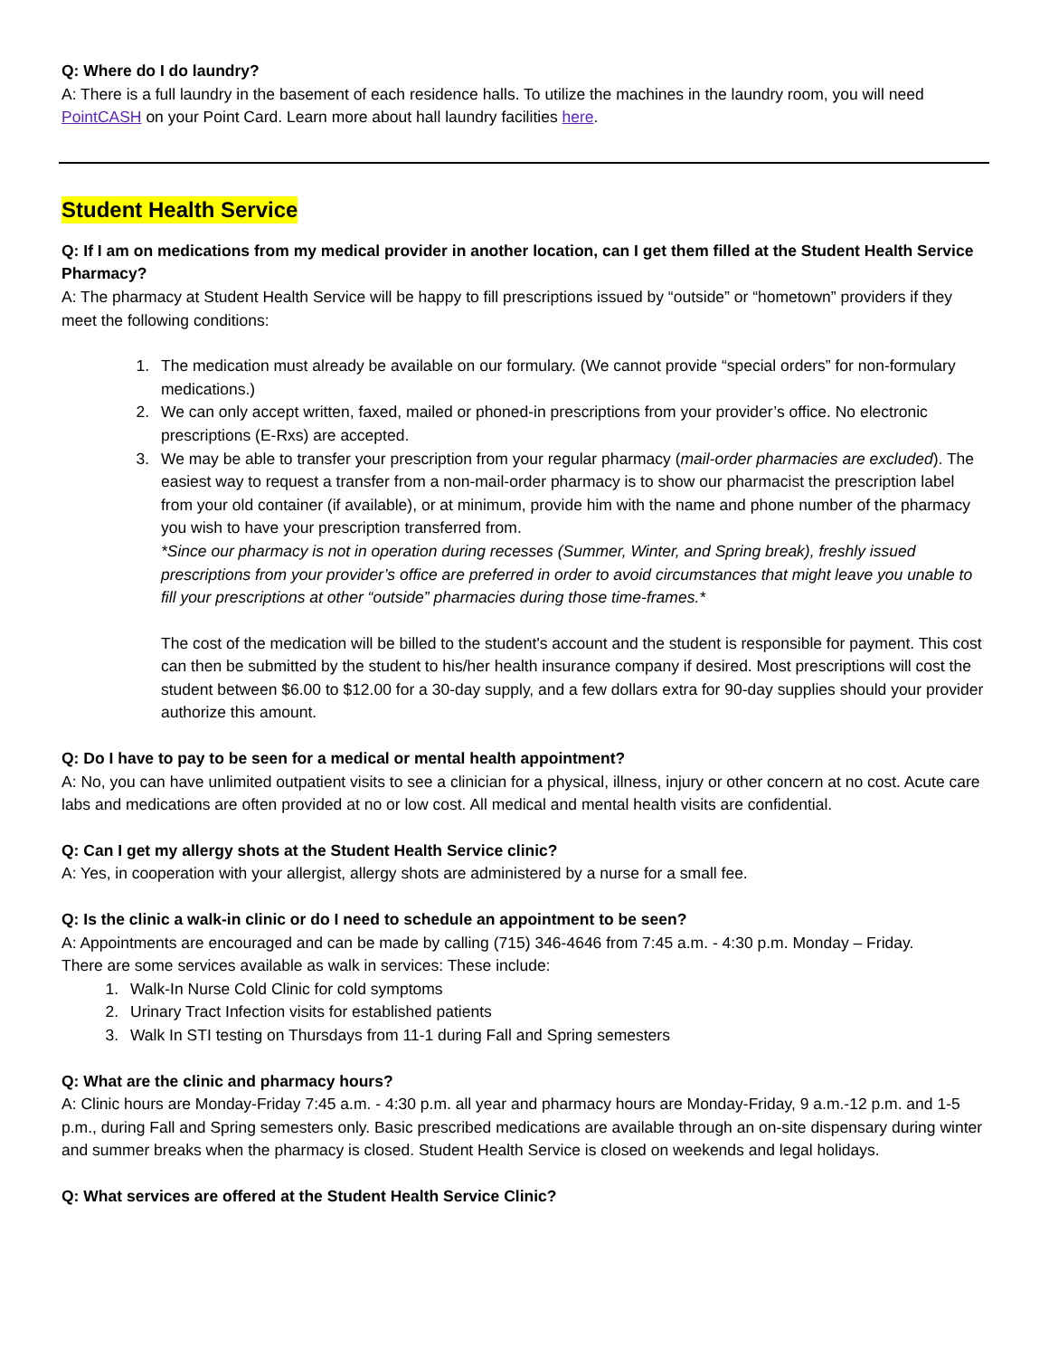Q: Where do I do laundry?
A: There is a full laundry in the basement of each residence halls. To utilize the machines in the laundry room, you will need PointCASH on your Point Card. Learn more about hall laundry facilities here.
Student Health Service
Q: If I am on medications from my medical provider in another location, can I get them filled at the Student Health Service Pharmacy?
A: The pharmacy at Student Health Service will be happy to fill prescriptions issued by “outside” or “hometown” providers if they meet the following conditions:
1. The medication must already be available on our formulary. (We cannot provide “special orders” for non-formulary medications.)
2. We can only accept written, faxed, mailed or phoned-in prescriptions from your provider’s office. No electronic prescriptions (E-Rxs) are accepted.
3. We may be able to transfer your prescription from your regular pharmacy (mail-order pharmacies are excluded). The easiest way to request a transfer from a non-mail-order pharmacy is to show our pharmacist the prescription label from your old container (if available), or at minimum, provide him with the name and phone number of the pharmacy you wish to have your prescription transferred from.
*Since our pharmacy is not in operation during recesses (Summer, Winter, and Spring break), freshly issued prescriptions from your provider’s office are preferred in order to avoid circumstances that might leave you unable to fill your prescriptions at other “outside” pharmacies during those time-frames.*
The cost of the medication will be billed to the student's account and the student is responsible for payment. This cost can then be submitted by the student to his/her health insurance company if desired. Most prescriptions will cost the student between $6.00 to $12.00 for a 30-day supply, and a few dollars extra for 90-day supplies should your provider authorize this amount.
Q: Do I have to pay to be seen for a medical or mental health appointment?
A: No, you can have unlimited outpatient visits to see a clinician for a physical, illness, injury or other concern at no cost. Acute care labs and medications are often provided at no or low cost. All medical and mental health visits are confidential.
Q: Can I get my allergy shots at the Student Health Service clinic?
A: Yes, in cooperation with your allergist, allergy shots are administered by a nurse for a small fee.
Q: Is the clinic a walk-in clinic or do I need to schedule an appointment to be seen?
A: Appointments are encouraged and can be made by calling (715) 346-4646 from 7:45 a.m. - 4:30 p.m. Monday – Friday.
There are some services available as walk in services: These include:
1. Walk-In Nurse Cold Clinic for cold symptoms
2. Urinary Tract Infection visits for established patients
3. Walk In STI testing on Thursdays from 11-1 during Fall and Spring semesters
Q: What are the clinic and pharmacy hours?
A: Clinic hours are Monday-Friday 7:45 a.m. - 4:30 p.m. all year and pharmacy hours are Monday-Friday, 9 a.m.-12 p.m. and 1-5 p.m., during Fall and Spring semesters only. Basic prescribed medications are available through an on-site dispensary during winter and summer breaks when the pharmacy is closed. Student Health Service is closed on weekends and legal holidays.
Q: What services are offered at the Student Health Service Clinic?